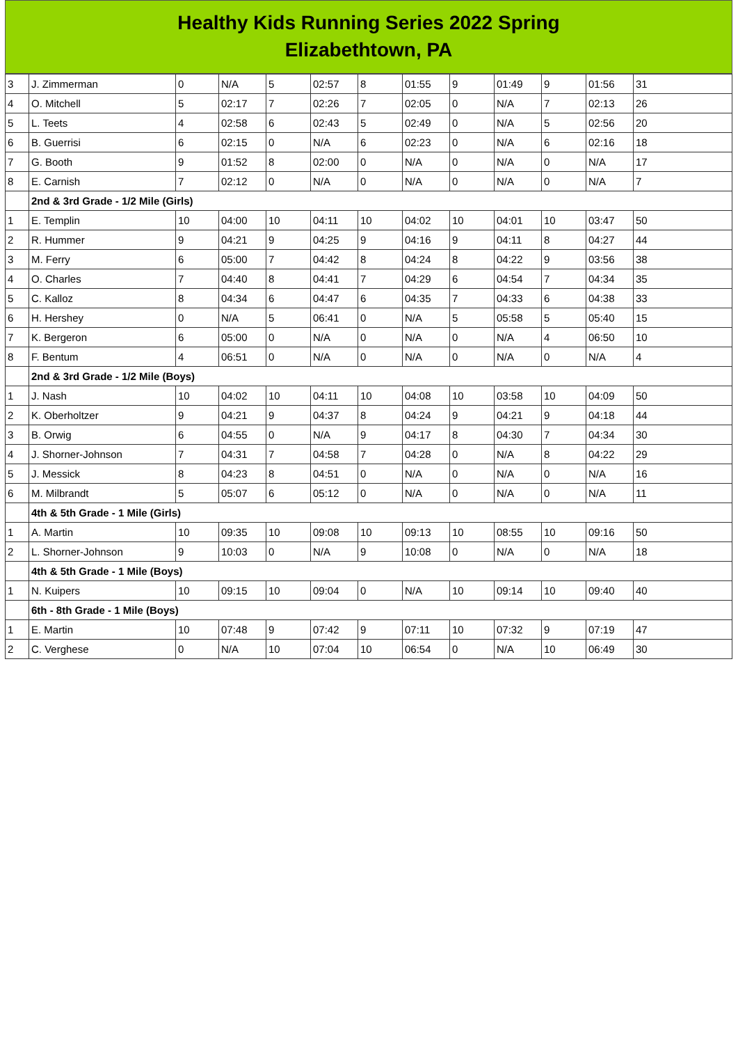Healthy Kids Running Series 2022 Spring
Elizabethtown, PA
| 3 | J. Zimmerman | 0 | N/A | 5 | 02:57 | 8 | 01:55 | 9 | 01:49 | 9 | 01:56 | 31 |
| 4 | O. Mitchell | 5 | 02:17 | 7 | 02:26 | 7 | 02:05 | 0 | N/A | 7 | 02:13 | 26 |
| 5 | L. Teets | 4 | 02:58 | 6 | 02:43 | 5 | 02:49 | 0 | N/A | 5 | 02:56 | 20 |
| 6 | B. Guerrisi | 6 | 02:15 | 0 | N/A | 6 | 02:23 | 0 | N/A | 6 | 02:16 | 18 |
| 7 | G. Booth | 9 | 01:52 | 8 | 02:00 | 0 | N/A | 0 | N/A | 0 | N/A | 17 |
| 8 | E. Carnish | 7 | 02:12 | 0 | N/A | 0 | N/A | 0 | N/A | 0 | N/A | 7 |
| | 2nd & 3rd Grade - 1/2 Mile (Girls) | | | | | | | | | | | |
| 1 | E. Templin | 10 | 04:00 | 10 | 04:11 | 10 | 04:02 | 10 | 04:01 | 10 | 03:47 | 50 |
| 2 | R. Hummer | 9 | 04:21 | 9 | 04:25 | 9 | 04:16 | 9 | 04:11 | 8 | 04:27 | 44 |
| 3 | M. Ferry | 6 | 05:00 | 7 | 04:42 | 8 | 04:24 | 8 | 04:22 | 9 | 03:56 | 38 |
| 4 | O. Charles | 7 | 04:40 | 8 | 04:41 | 7 | 04:29 | 6 | 04:54 | 7 | 04:34 | 35 |
| 5 | C. Kalloz | 8 | 04:34 | 6 | 04:47 | 6 | 04:35 | 7 | 04:33 | 6 | 04:38 | 33 |
| 6 | H. Hershey | 0 | N/A | 5 | 06:41 | 0 | N/A | 5 | 05:58 | 5 | 05:40 | 15 |
| 7 | K. Bergeron | 6 | 05:00 | 0 | N/A | 0 | N/A | 0 | N/A | 4 | 06:50 | 10 |
| 8 | F. Bentum | 4 | 06:51 | 0 | N/A | 0 | N/A | 0 | N/A | 0 | N/A | 4 |
| | 2nd & 3rd Grade - 1/2 Mile (Boys) | | | | | | | | | | | |
| 1 | J. Nash | 10 | 04:02 | 10 | 04:11 | 10 | 04:08 | 10 | 03:58 | 10 | 04:09 | 50 |
| 2 | K. Oberholtzer | 9 | 04:21 | 9 | 04:37 | 8 | 04:24 | 9 | 04:21 | 9 | 04:18 | 44 |
| 3 | B. Orwig | 6 | 04:55 | 0 | N/A | 9 | 04:17 | 8 | 04:30 | 7 | 04:34 | 30 |
| 4 | J. Shorner-Johnson | 7 | 04:31 | 7 | 04:58 | 7 | 04:28 | 0 | N/A | 8 | 04:22 | 29 |
| 5 | J. Messick | 8 | 04:23 | 8 | 04:51 | 0 | N/A | 0 | N/A | 0 | N/A | 16 |
| 6 | M. Milbrandt | 5 | 05:07 | 6 | 05:12 | 0 | N/A | 0 | N/A | 0 | N/A | 11 |
| | 4th & 5th Grade - 1 Mile (Girls) | | | | | | | | | | | |
| 1 | A. Martin | 10 | 09:35 | 10 | 09:08 | 10 | 09:13 | 10 | 08:55 | 10 | 09:16 | 50 |
| 2 | L. Shorner-Johnson | 9 | 10:03 | 0 | N/A | 9 | 10:08 | 0 | N/A | 0 | N/A | 18 |
| | 4th & 5th Grade - 1 Mile (Boys) | | | | | | | | | | | |
| 1 | N. Kuipers | 10 | 09:15 | 10 | 09:04 | 0 | N/A | 10 | 09:14 | 10 | 09:40 | 40 |
| | 6th - 8th Grade - 1 Mile (Boys) | | | | | | | | | | | |
| 1 | E. Martin | 10 | 07:48 | 9 | 07:42 | 9 | 07:11 | 10 | 07:32 | 9 | 07:19 | 47 |
| 2 | C. Verghese | 0 | N/A | 10 | 07:04 | 10 | 06:54 | 0 | N/A | 10 | 06:49 | 30 |